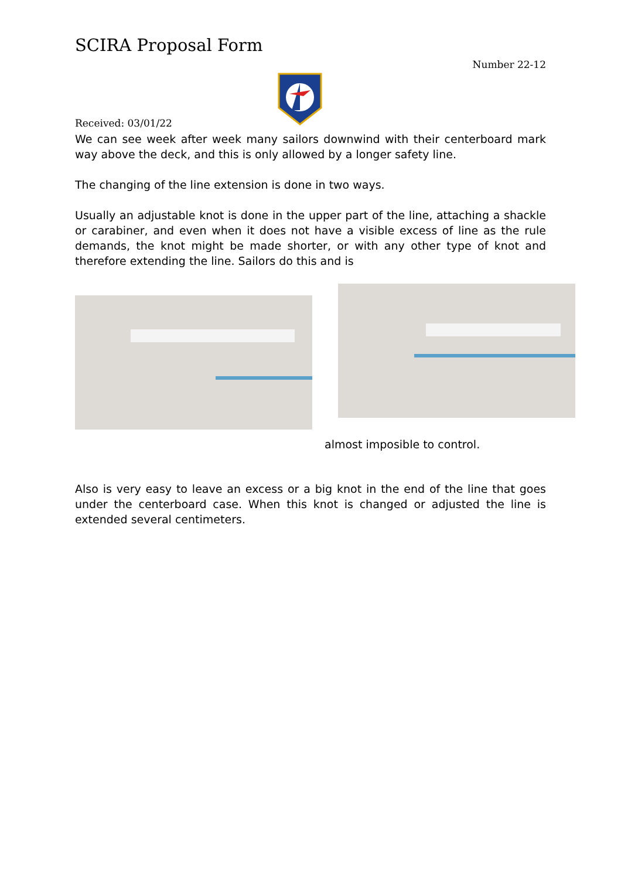SCIRA Proposal Form
Number 22-12
Received: 03/01/22
We can see week after week many sailors downwind with their centerboard mark way above the deck, and this is only allowed by a longer safety line.
The changing of the line extension is done in two ways.
Usually an adjustable knot is done in the upper part of the line, attaching a shackle or carabiner, and even when it does not have a visible excess of line as the rule demands, the knot might be made shorter, or with any other type of knot and therefore extending the line. Sailors do this and is
almost imposible to control.
Also is very easy to leave an excess or a big knot in the end of the line that goes under the centerboard case. When this knot is changed or adjusted the line is extended several centimeters.